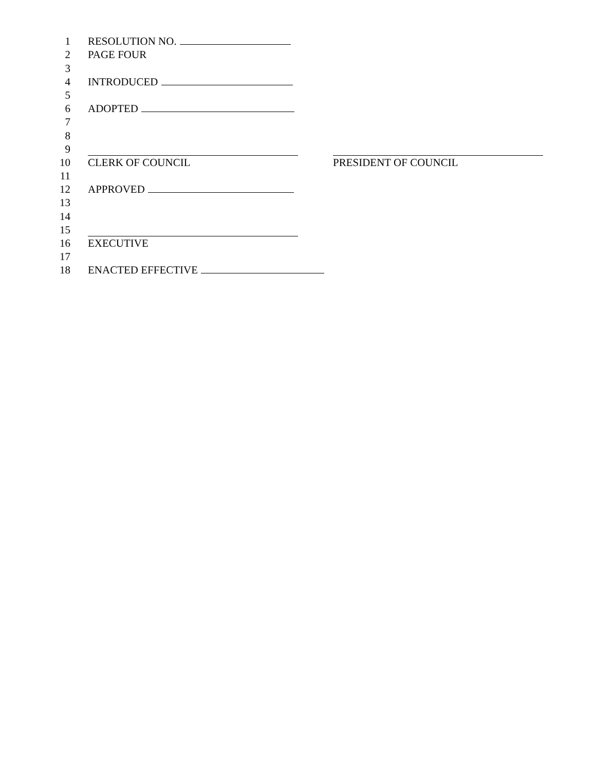1 RESOLUTION NO.
2 PAGE FOUR
3
4 INTRODUCED
5
6 ADOPTED
7
8
9
10 CLERK OF COUNCIL PRESIDENT OF COUNCIL
11
12 APPROVED
13
14
15
16 EXECUTIVE
17
18 ENACTED EFFECTIVE